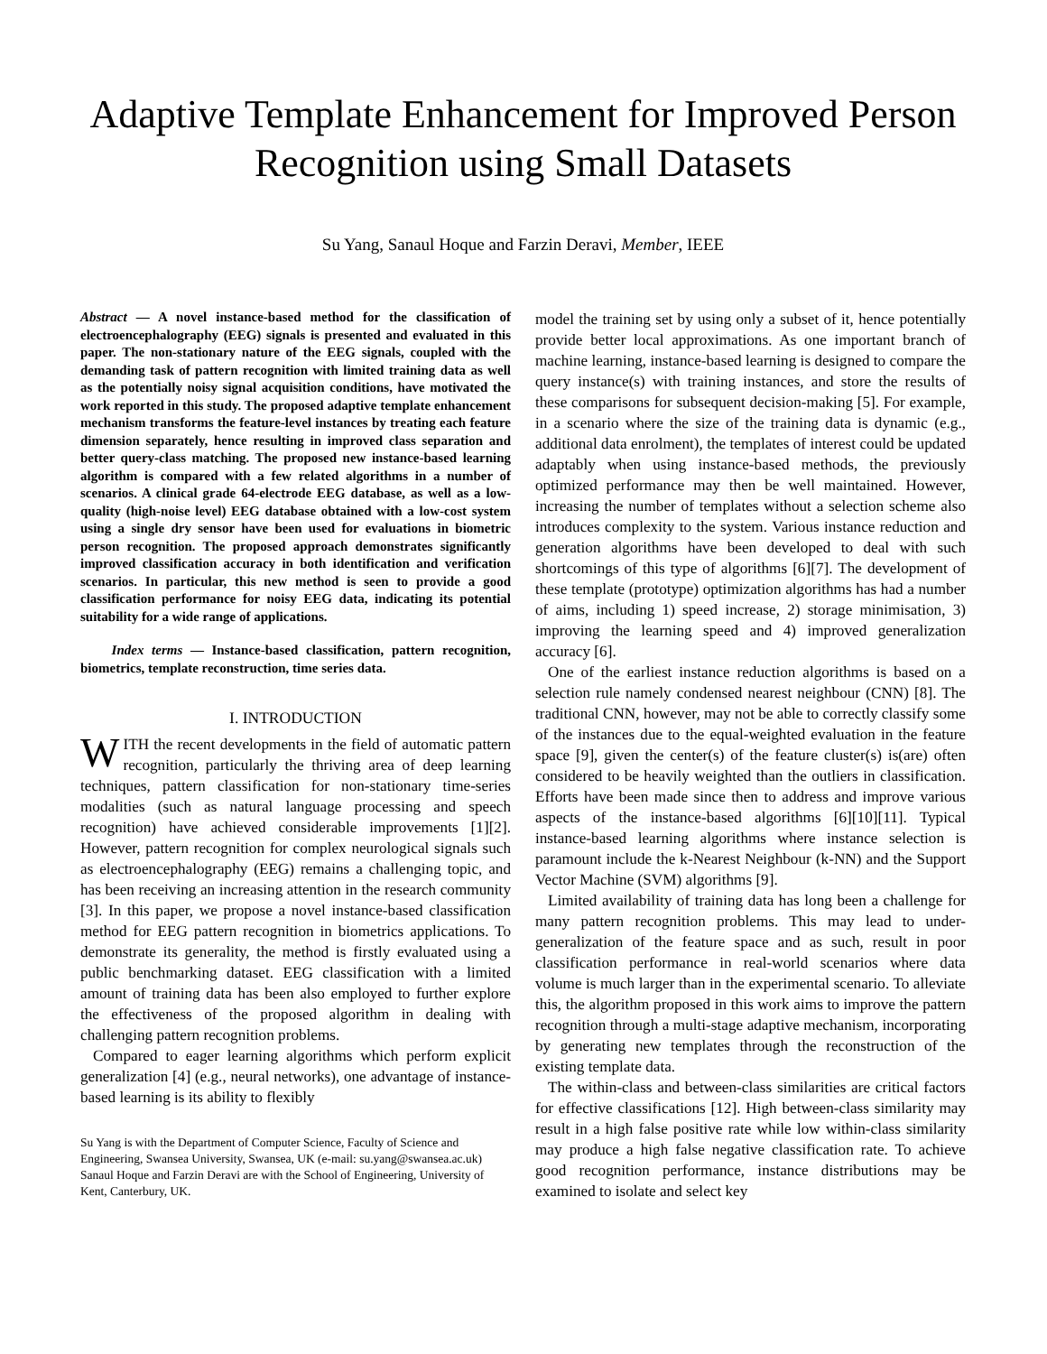Adaptive Template Enhancement for Improved Person Recognition using Small Datasets
Su Yang, Sanaul Hoque and Farzin Deravi, Member, IEEE
Abstract — A novel instance-based method for the classification of electroencephalography (EEG) signals is presented and evaluated in this paper. The non-stationary nature of the EEG signals, coupled with the demanding task of pattern recognition with limited training data as well as the potentially noisy signal acquisition conditions, have motivated the work reported in this study. The proposed adaptive template enhancement mechanism transforms the feature-level instances by treating each feature dimension separately, hence resulting in improved class separation and better query-class matching. The proposed new instance-based learning algorithm is compared with a few related algorithms in a number of scenarios. A clinical grade 64-electrode EEG database, as well as a low-quality (high-noise level) EEG database obtained with a low-cost system using a single dry sensor have been used for evaluations in biometric person recognition. The proposed approach demonstrates significantly improved classification accuracy in both identification and verification scenarios. In particular, this new method is seen to provide a good classification performance for noisy EEG data, indicating its potential suitability for a wide range of applications.
Index terms — Instance-based classification, pattern recognition, biometrics, template reconstruction, time series data.
I. INTRODUCTION
WITH the recent developments in the field of automatic pattern recognition, particularly the thriving area of deep learning techniques, pattern classification for non-stationary time-series modalities (such as natural language processing and speech recognition) have achieved considerable improvements [1][2]. However, pattern recognition for complex neurological signals such as electroencephalography (EEG) remains a challenging topic, and has been receiving an increasing attention in the research community [3]. In this paper, we propose a novel instance-based classification method for EEG pattern recognition in biometrics applications. To demonstrate its generality, the method is firstly evaluated using a public benchmarking dataset. EEG classification with a limited amount of training data has been also employed to further explore the effectiveness of the proposed algorithm in dealing with challenging pattern recognition problems.
Compared to eager learning algorithms which perform explicit generalization [4] (e.g., neural networks), one advantage of instance-based learning is its ability to flexibly
Su Yang is with the Department of Computer Science, Faculty of Science and Engineering, Swansea University, Swansea, UK (e-mail: su.yang@swansea.ac.uk)
Sanaul Hoque and Farzin Deravi are with the School of Engineering, University of Kent, Canterbury, UK.
model the training set by using only a subset of it, hence potentially provide better local approximations. As one important branch of machine learning, instance-based learning is designed to compare the query instance(s) with training instances, and store the results of these comparisons for subsequent decision-making [5]. For example, in a scenario where the size of the training data is dynamic (e.g., additional data enrolment), the templates of interest could be updated adaptably when using instance-based methods, the previously optimized performance may then be well maintained. However, increasing the number of templates without a selection scheme also introduces complexity to the system. Various instance reduction and generation algorithms have been developed to deal with such shortcomings of this type of algorithms [6][7]. The development of these template (prototype) optimization algorithms has had a number of aims, including 1) speed increase, 2) storage minimisation, 3) improving the learning speed and 4) improved generalization accuracy [6].
One of the earliest instance reduction algorithms is based on a selection rule namely condensed nearest neighbour (CNN) [8]. The traditional CNN, however, may not be able to correctly classify some of the instances due to the equal-weighted evaluation in the feature space [9], given the center(s) of the feature cluster(s) is(are) often considered to be heavily weighted than the outliers in classification. Efforts have been made since then to address and improve various aspects of the instance-based algorithms [6][10][11]. Typical instance-based learning algorithms where instance selection is paramount include the k-Nearest Neighbour (k-NN) and the Support Vector Machine (SVM) algorithms [9].
Limited availability of training data has long been a challenge for many pattern recognition problems. This may lead to under-generalization of the feature space and as such, result in poor classification performance in real-world scenarios where data volume is much larger than in the experimental scenario. To alleviate this, the algorithm proposed in this work aims to improve the pattern recognition through a multi-stage adaptive mechanism, incorporating by generating new templates through the reconstruction of the existing template data.
The within-class and between-class similarities are critical factors for effective classifications [12]. High between-class similarity may result in a high false positive rate while low within-class similarity may produce a high false negative classification rate. To achieve good recognition performance, instance distributions may be examined to isolate and select key